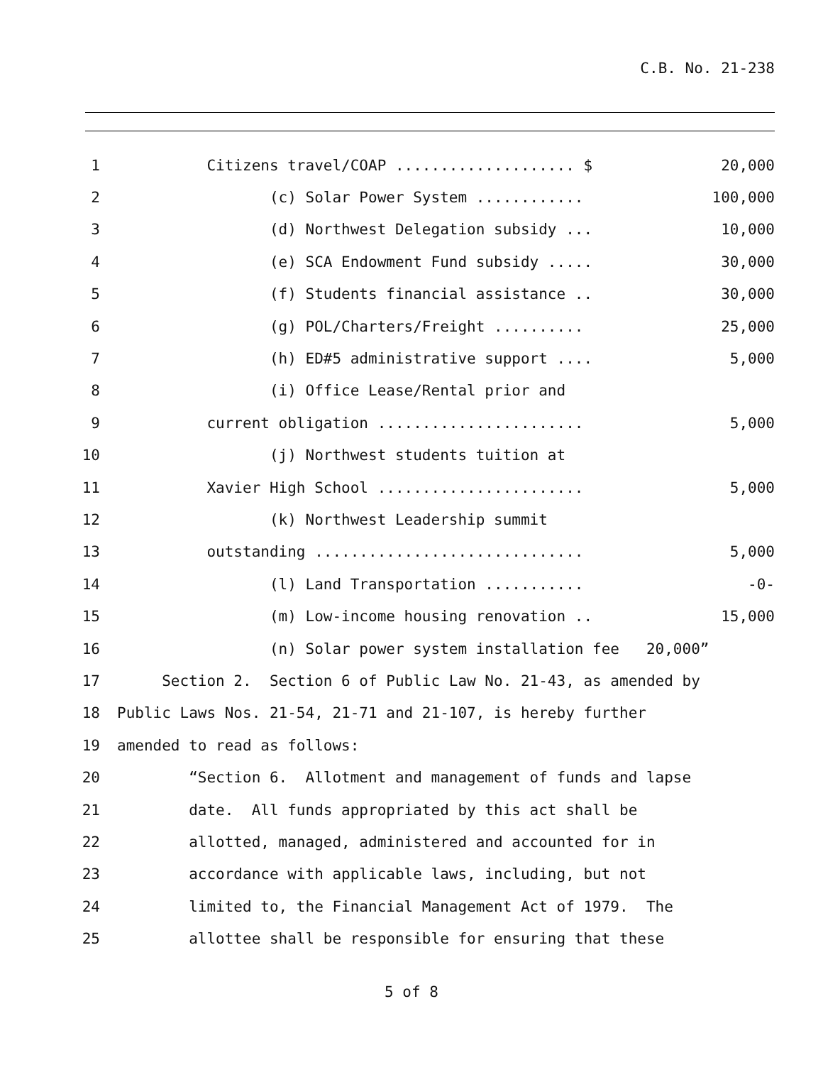C.B. No. 21-238
1
Citizens travel/COAP .................... $ 20,000
2
(c) Solar Power System ............ 100,000
3
(d) Northwest Delegation subsidy ... 10,000
4
(e) SCA Endowment Fund subsidy ..... 30,000
5
(f) Students financial assistance .. 30,000
6
(g) POL/Charters/Freight .......... 25,000
7
(h) ED#5 administrative support .... 5,000
8 (i) Office Lease/Rental prior and
9
current obligation ....................... 5,000
10 (j) Northwest students tuition at
11
Xavier High School ....................... 5,000
12 (k) Northwest Leadership summit
13
outstanding .............................. 5,000
14
(l) Land Transportation ........... -0-
15
(m) Low-income housing renovation .. 15,000
16 (n) Solar power system installation fee 20,000”
17 Section 2. Section 6 of Public Law No. 21-43, as amended by
18 Public Laws Nos. 21-54, 21-71 and 21-107, is hereby further
19 amended to read as follows:
20 “Section 6. Allotment and management of funds and lapse
21 date. All funds appropriated by this act shall be
22 allotted, managed, administered and accounted for in
23 accordance with applicable laws, including, but not
24 limited to, the Financial Management Act of 1979. The
25 allottee shall be responsible for ensuring that these
5 of 8